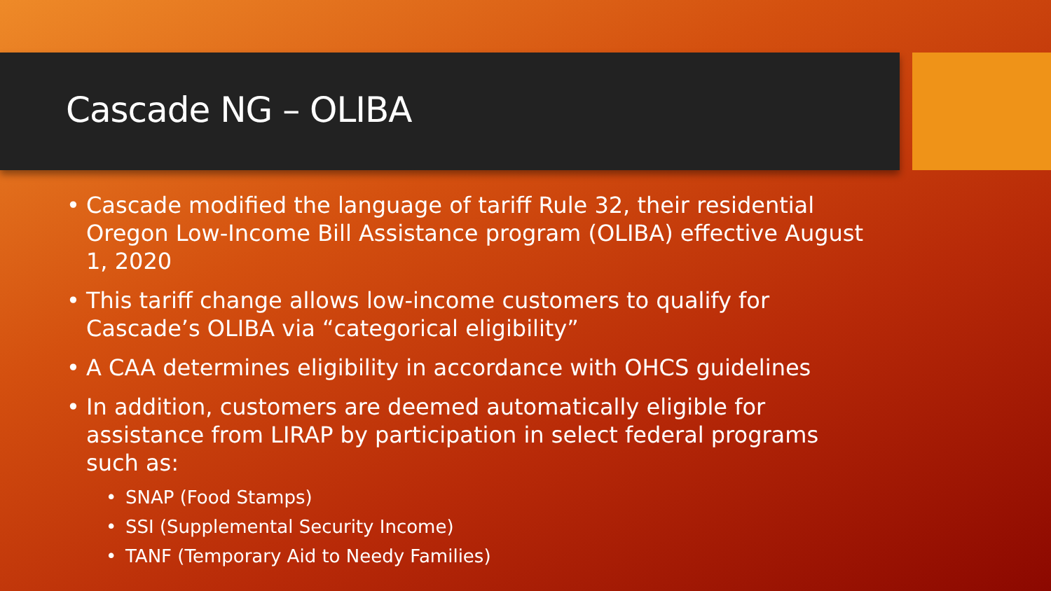Cascade NG – OLIBA
• Cascade modified the language of tariff Rule 32, their residential Oregon Low-Income Bill Assistance program (OLIBA) effective August 1, 2020
• This tariff change allows low-income customers to qualify for Cascade’s OLIBA via “categorical eligibility”
• A CAA determines eligibility in accordance with OHCS guidelines
• In addition, customers are deemed automatically eligible for assistance from LIRAP by participation in select federal programs such as:
• SNAP (Food Stamps)
• SSI (Supplemental Security Income)
• TANF (Temporary Aid to Needy Families)